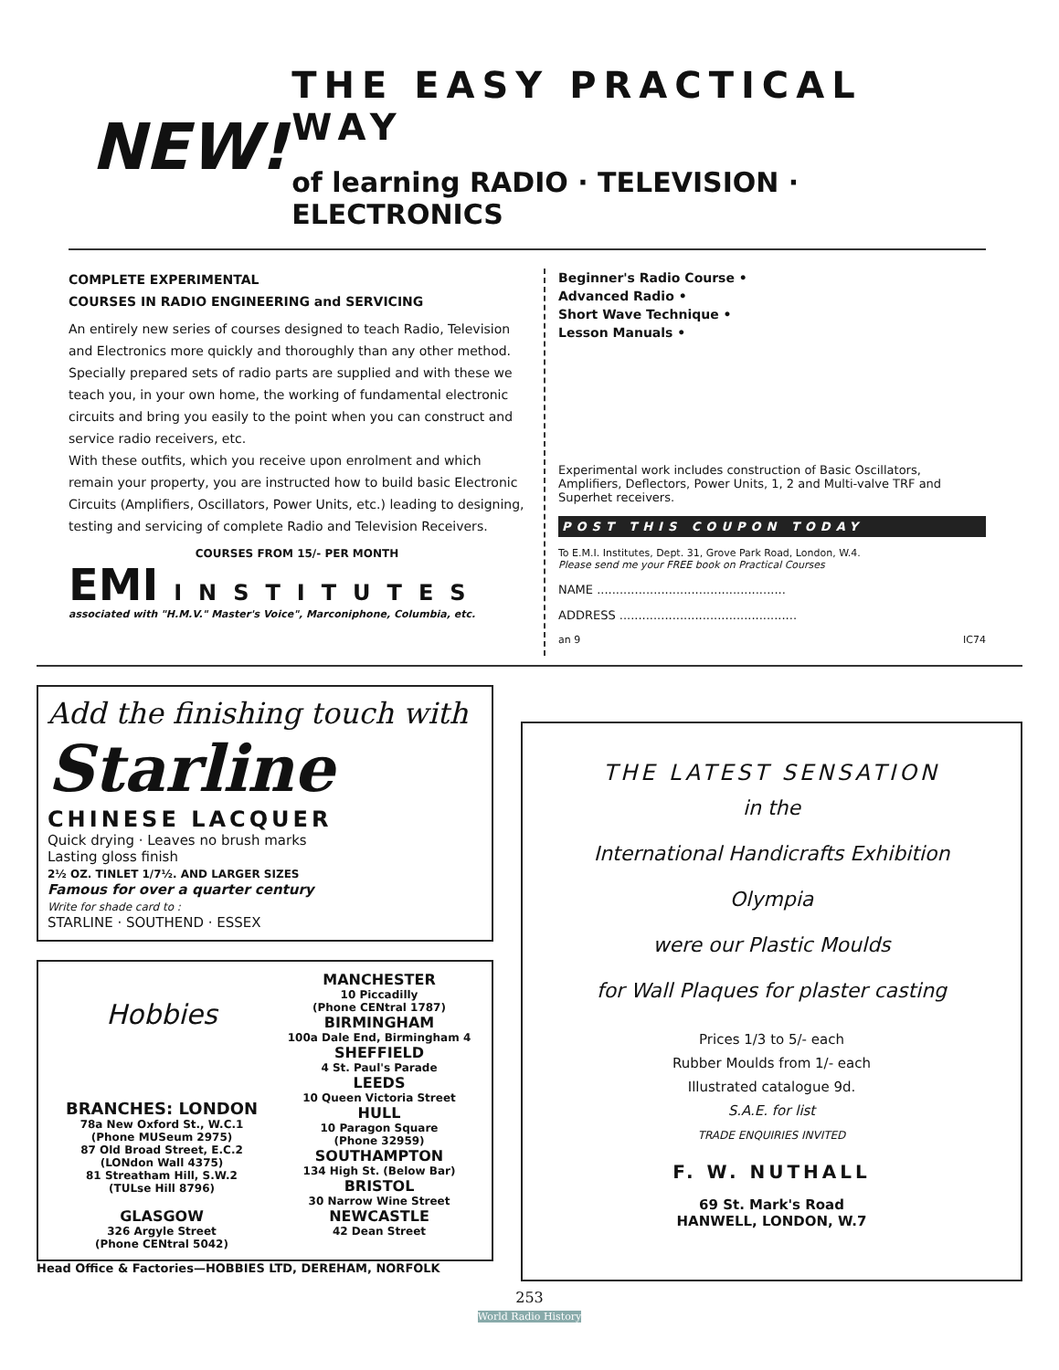NEW!
THE EASY PRACTICAL WAY
of learning RADIO · TELEVISION · ELECTRONICS
COMPLETE EXPERIMENTAL
COURSES IN RADIO ENGINEERING and SERVICING
An entirely new series of courses designed to teach Radio, Television and Electronics more quickly and thoroughly than any other method. Specially prepared sets of radio parts are supplied and with these we teach you, in your own home, the working of fundamental electronic circuits and bring you easily to the point when you can construct and service radio receivers, etc.
With these outfits, which you receive upon enrolment and which remain your property, you are instructed how to build basic Electronic Circuits (Amplifiers, Oscillators, Power Units, etc.) leading to designing, testing and servicing of complete Radio and Television Receivers.
COURSES FROM 15/- PER MONTH
EMI INSTITUTES
associated with "H.M.V." Master's Voice", Marconiphone, Columbia, etc.
Beginner's Radio Course •
Advanced Radio •
Short Wave Technique •
Lesson Manuals •
Experimental work includes construction of Basic Oscillators, Amplifiers, Deflectors, Power Units, 1, 2 and Multi-valve TRF and Superhet receivers.
POST THIS COUPON TODAY
To E.M.I. Institutes, Dept. 31, Grove Park Road, London, W.4.
Please send me your FREE book on Practical Courses
NAME ..................................................
ADDRESS ...............................................
an 9 IC74
Add the finishing touch with
Starline
CHINESE LACQUER
Quick drying · Leaves no brush marks
Lasting gloss finish
2½ OZ. TINLET 1/7½. AND LARGER SIZES
Famous for over a quarter century
Write for shade card to :
STARLINE · SOUTHEND · ESSEX
Hobbies
BRANCHES: LONDON
78a New Oxford St., W.C.1
(Phone MUSeum 2975)
87 Old Broad Street, E.C.2
(LONdon Wall 4375)
81 Streatham Hill, S.W.2
(TULse Hill 8796)
GLASGOW
326 Argyle Street
(Phone CENtral 5042)
MANCHESTER
10 Piccadilly
(Phone CENtral 1787)
BIRMINGHAM
100a Dale End, Birmingham 4
SHEFFIELD
4 St. Paul's Parade
LEEDS
10 Queen Victoria Street
HULL
10 Paragon Square
(Phone 32959)
SOUTHAMPTON
134 High St. (Below Bar)
BRISTOL
30 Narrow Wine Street
NEWCASTLE
42 Dean Street
Head Office & Factories—HOBBIES LTD, DEREHAM, NORFOLK
THE LATEST SENSATION
in the
International Handicrafts Exhibition
Olympia
were our Plastic Moulds
for Wall Plaques for plaster casting
Prices 1/3 to 5/- each
Rubber Moulds from 1/- each
Illustrated catalogue 9d.
S.A.E. for list
TRADE ENQUIRIES INVITED
F. W. NUTHALL
69 St. Mark's Road
HANWELL, LONDON, W.7
253
World Radio History